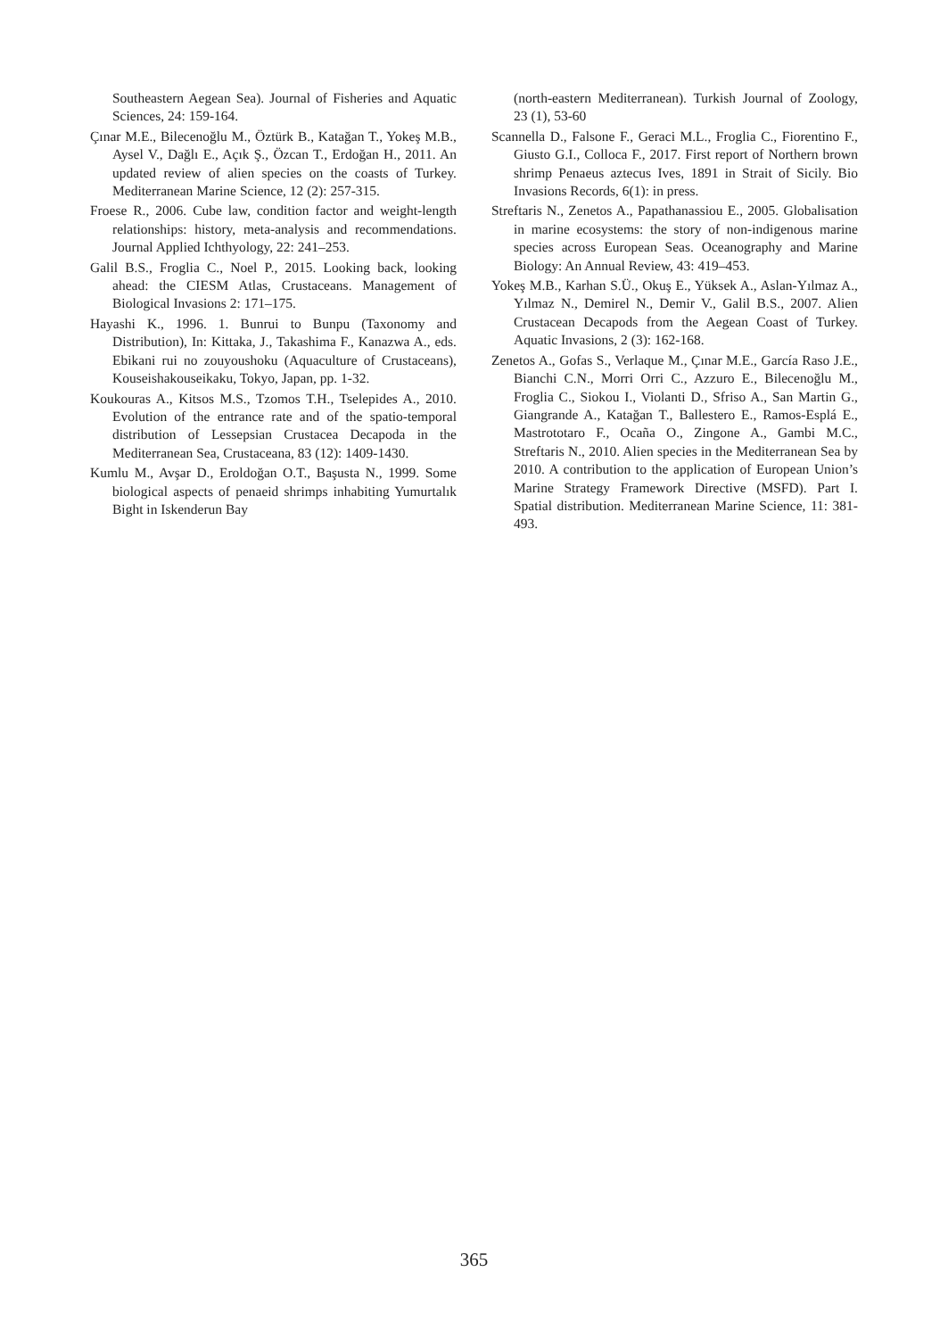Southeastern Aegean Sea). Journal of Fisheries and Aquatic Sciences, 24: 159-164.
Çınar M.E., Bilecenoğlu M., Öztürk B., Katağan T., Yokeş M.B., Aysel V., Dağlı E., Açık Ş., Özcan T., Erdoğan H., 2011. An updated review of alien species on the coasts of Turkey. Mediterranean Marine Science, 12 (2): 257-315.
Froese R., 2006. Cube law, condition factor and weight-length relationships: history, meta-analysis and recommendations. Journal Applied Ichthyology, 22: 241–253.
Galil B.S., Froglia C., Noel P., 2015. Looking back, looking ahead: the CIESM Atlas, Crustaceans. Management of Biological Invasions 2: 171–175.
Hayashi K., 1996. 1. Bunrui to Bunpu (Taxonomy and Distribution), In: Kittaka, J., Takashima F., Kanazwa A., eds. Ebikani rui no zouyoushoku (Aquaculture of Crustaceans), Kouseishakouseikaku, Tokyo, Japan, pp. 1-32.
Koukouras A., Kitsos M.S., Tzomos T.H., Tselepides A., 2010. Evolution of the entrance rate and of the spatio-temporal distribution of Lessepsian Crustacea Decapoda in the Mediterranean Sea, Crustaceana, 83 (12): 1409-1430.
Kumlu M., Avşar D., Eroldoğan O.T., Başusta N., 1999. Some biological aspects of penaeid shrimps inhabiting Yumurtalık Bight in Iskenderun Bay
(north-eastern Mediterranean). Turkish Journal of Zoology, 23 (1), 53-60
Scannella D., Falsone F., Geraci M.L., Froglia C., Fiorentino F., Giusto G.I., Colloca F., 2017. First report of Northern brown shrimp Penaeus aztecus Ives, 1891 in Strait of Sicily. Bio Invasions Records, 6(1): in press.
Streftaris N., Zenetos A., Papathanassiou E., 2005. Globalisation in marine ecosystems: the story of non-indigenous marine species across European Seas. Oceanography and Marine Biology: An Annual Review, 43: 419–453.
Yokeş M.B., Karhan S.Ü., Okuş E., Yüksek A., Aslan-Yılmaz A., Yılmaz N., Demirel N., Demir V., Galil B.S., 2007. Alien Crustacean Decapods from the Aegean Coast of Turkey. Aquatic Invasions, 2 (3): 162-168.
Zenetos A., Gofas S., Verlaque M., Çınar M.E., García Raso J.E., Bianchi C.N., Morri Orri C., Azzuro E., Bilecenoğlu M., Froglia C., Siokou I., Violanti D., Sfriso A., San Martin G., Giangrande A., Katağan T., Ballestero E., Ramos-Esplá E., Mastrototaro F., Ocaña O., Zingone A., Gambi M.C., Streftaris N., 2010. Alien species in the Mediterranean Sea by 2010. A contribution to the application of European Union’s Marine Strategy Framework Directive (MSFD). Part I. Spatial distribution. Mediterranean Marine Science, 11: 381-493.
365